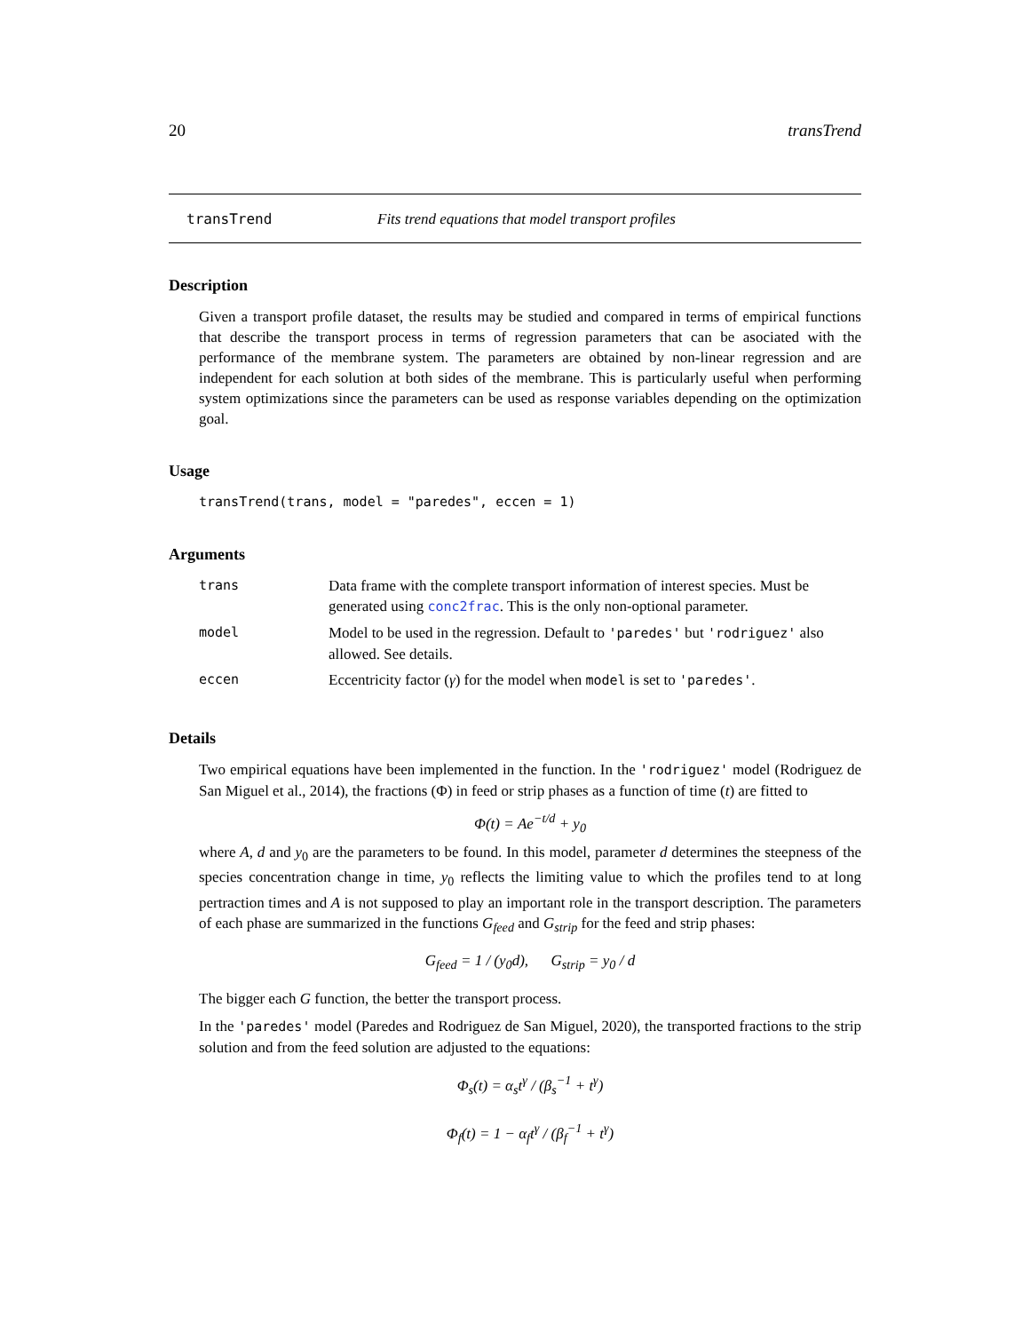20 transTrend
transTrend Fits trend equations that model transport profiles
Description
Given a transport profile dataset, the results may be studied and compared in terms of empirical functions that describe the transport process in terms of regression parameters that can be asociated with the performance of the membrane system. The parameters are obtained by non-linear regression and are independent for each solution at both sides of the membrane. This is particularly useful when performing system optimizations since the parameters can be used as response variables depending on the optimization goal.
Usage
transTrend(trans, model = "paredes", eccen = 1)
Arguments
| trans | Data frame with the complete transport information of interest species. Must be generated using conc2frac . This is the only non-optional parameter. |
| model | Model to be used in the regression. Default to 'paredes' but 'rodriguez' also allowed. See details. |
| eccen | Eccentricity factor ( γ ) for the model when model is set to 'paredes' . |
Details
Two empirical equations have been implemented in the function. In the 'rodriguez' model (Rodriguez de San Miguel et al., 2014), the fractions (Φ) in feed or strip phases as a function of time (t) are fitted to
Φ(t) = Ae<sup>−t/d</sup> + y<sub>0</sub>
where A, d and y<sub>0</sub> are the parameters to be found. In this model, parameter d determines the steepness of the species concentration change in time, y<sub>0</sub> reflects the limiting value to which the profiles tend to at long pertraction times and A is not supposed to play an important role in the transport description. The parameters of each phase are summarized in the functions G<sub>feed</sub> and G<sub>strip</sub> for the feed and strip phases:
G<sub>feed</sub> = 1 / (y<sub>0</sub>d), G<sub>strip</sub> = y<sub>0</sub> / d
The bigger each G function, the better the transport process.
In the 'paredes' model (Paredes and Rodriguez de San Miguel, 2020), the transported fractions to the strip solution and from the feed solution are adjusted to the equations:
Φ<sub>s</sub>(t) = α<sub>s</sub>t<sup>γ</sup> / (β<sub>s</sub><sup>−1</sup> + t<sup>γ</sup>)
Φ<sub>f</sub>(t) = 1 − α<sub>f</sub>t<sup>γ</sup> / (β<sub>f</sub><sup>−1</sup> + t<sup>γ</sup>)